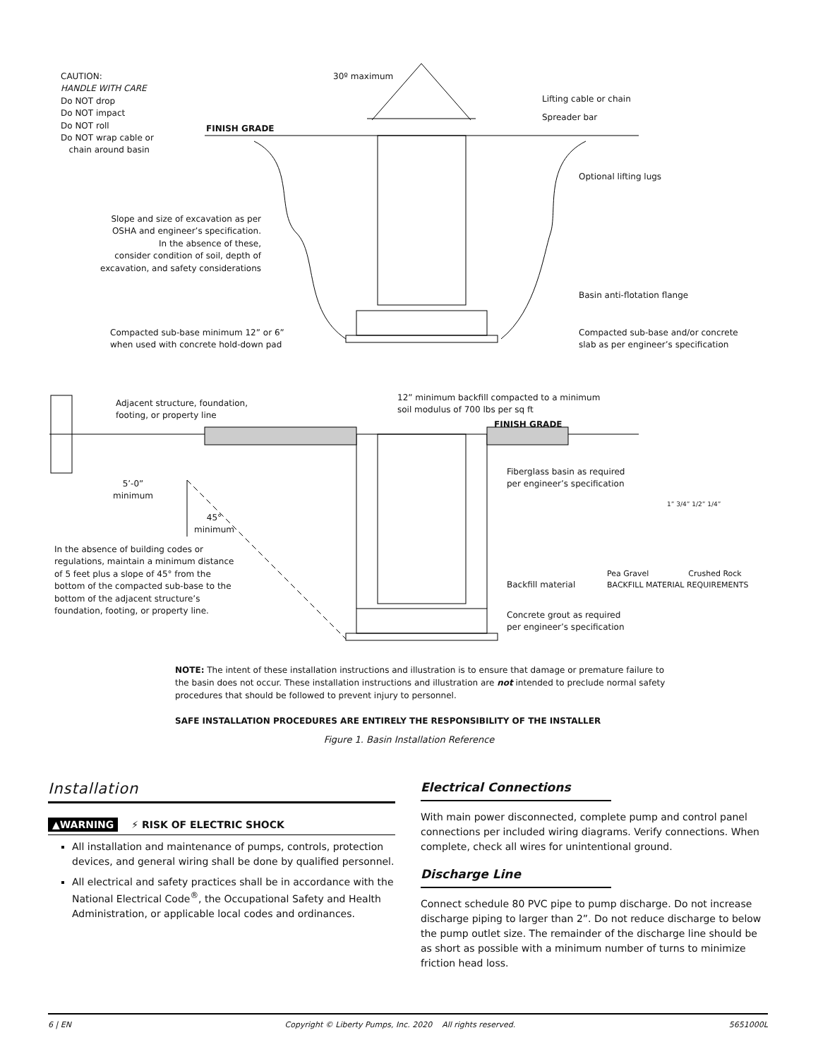CAUTION:
HANDLE WITH CARE
Do NOT drop
Do NOT impact
Do NOT roll
Do NOT wrap cable or
chain around basin
30º maximum
Lifting cable or chain
Spreader bar
FINISH GRADE
Optional lifting lugs
Slope and size of excavation as per
OSHA and engineer’s specification.
In the absence of these,
consider condition of soil, depth of
excavation, and safety considerations
Basin anti-flotation flange
Compacted sub-base minimum 12” or 6”
when used with concrete hold-down pad
Compacted sub-base and/or concrete
slab as per engineer’s specification
Adjacent structure, foundation,
footing, or property line
12” minimum backfill compacted to a minimum
soil modulus of 700 lbs per sq ft
FINISH GRADE
5’-0”
minimum
Fiberglass basin as required
per engineer’s specification
45°
minimum
In the absence of building codes or
regulations, maintain a minimum distance
of 5 feet plus a slope of 45° from the
bottom of the compacted sub-base to the
bottom of the adjacent structure’s
foundation, footing, or property line.
1” 3/4” 1/2” 1/4”
Backfill material
Pea Gravel Crushed Rock
BACKFILL MATERIAL REQUIREMENTS
Concrete grout as required
per engineer’s specification
NOTE: The intent of these installation instructions and illustration is to ensure that damage or premature failure to the basin does not occur. These installation instructions and illustration are not intended to preclude normal safety procedures that should be followed to prevent injury to personnel.
SAFE INSTALLATION PROCEDURES ARE ENTIRELY THE RESPONSIBILITY OF THE INSTALLER
Figure 1. Basin Installation Reference
Installation
▲WARNING ⚡ RISK OF ELECTRIC SHOCK
All installation and maintenance of pumps, controls, protection devices, and general wiring shall be done by qualified personnel.
All electrical and safety practices shall be in accordance with the National Electrical Code<sup>®</sup>, the Occupational Safety and Health Administration, or applicable local codes and ordinances.
Electrical Connections
With main power disconnected, complete pump and control panel connections per included wiring diagrams. Verify connections. When complete, check all wires for unintentional ground.
Discharge Line
Connect schedule 80 PVC pipe to pump discharge. Do not increase discharge piping to larger than 2”. Do not reduce discharge to below the pump outlet size. The remainder of the discharge line should be as short as possible with a minimum number of turns to minimize friction head loss.
6 | EN Copyright © Liberty Pumps, Inc. 2020 All rights reserved. 5651000L